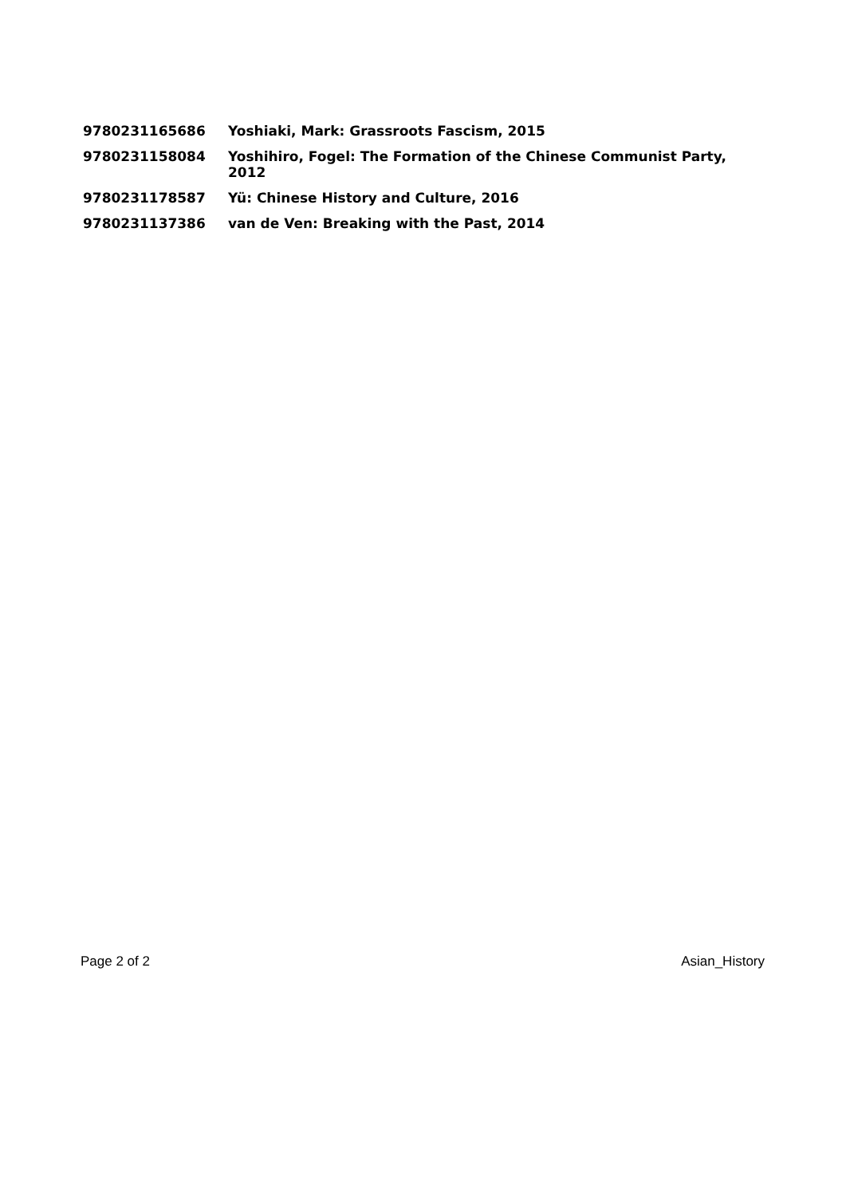| 9780231165686 | Yoshiaki, Mark: Grassroots Fascism, 2015 |
| 9780231158084 | Yoshihiro, Fogel: The Formation of the Chinese Communist Party, 2012 |
| 9780231178587 | Yü: Chinese History and Culture, 2016 |
| 9780231137386 | van de Ven: Breaking with the Past, 2014 |
Page 2 of 2 Asian_History